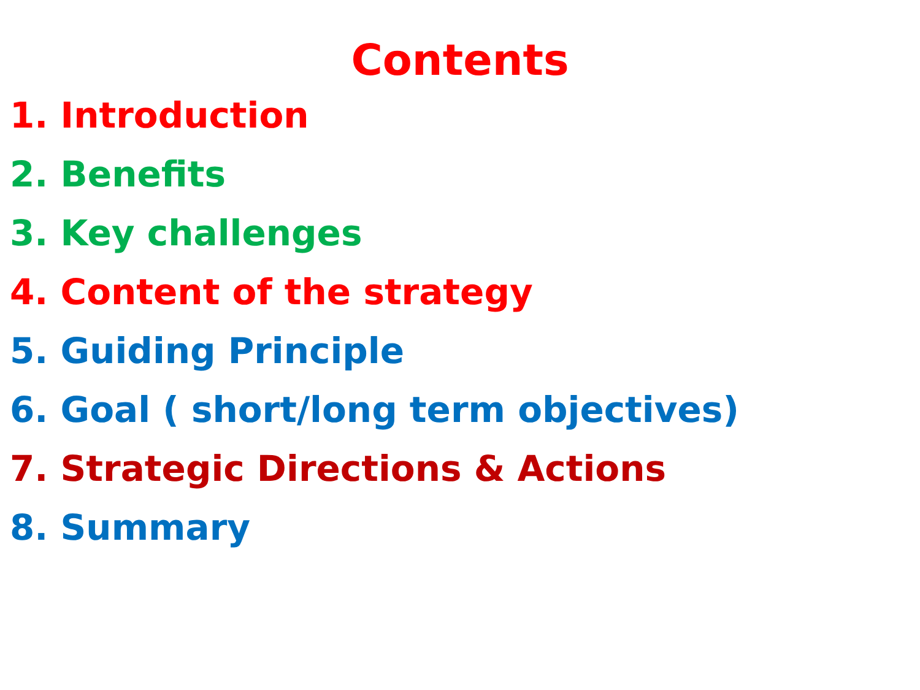Contents
1. Introduction
2. Benefits
3. Key challenges
4. Content of the strategy
5. Guiding Principle
6. Goal ( short/long term objectives)
7. Strategic Directions & Actions
8. Summary